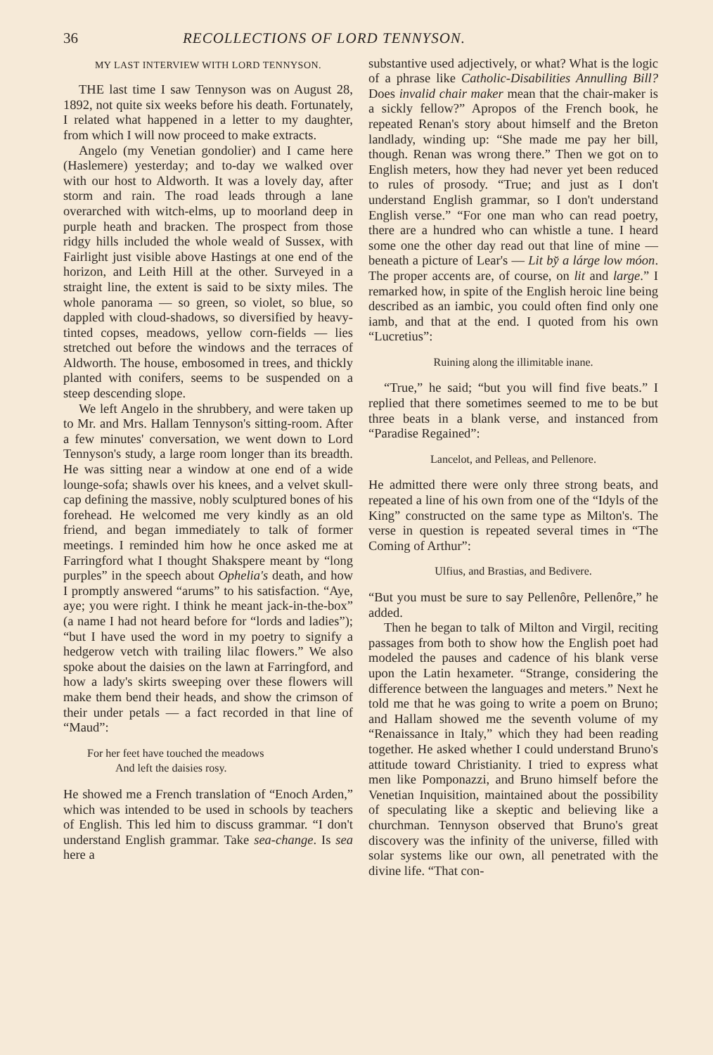36 RECOLLECTIONS OF LORD TENNYSON.
MY LAST INTERVIEW WITH LORD TENNYSON.
THE last time I saw Tennyson was on August 28, 1892, not quite six weeks before his death. Fortunately, I related what happened in a letter to my daughter, from which I will now proceed to make extracts.
Angelo (my Venetian gondolier) and I came here (Haslemere) yesterday; and to-day we walked over with our host to Aldworth. It was a lovely day, after storm and rain. The road leads through a lane overarched with witch-elms, up to moorland deep in purple heath and bracken. The prospect from those ridgy hills included the whole weald of Sussex, with Fairlight just visible above Hastings at one end of the horizon, and Leith Hill at the other. Surveyed in a straight line, the extent is said to be sixty miles. The whole panorama — so green, so violet, so blue, so dappled with cloud-shadows, so diversified by heavy-tinted copses, meadows, yellow corn-fields — lies stretched out before the windows and the terraces of Aldworth. The house, embosomed in trees, and thickly planted with conifers, seems to be suspended on a steep descending slope.
We left Angelo in the shrubbery, and were taken up to Mr. and Mrs. Hallam Tennyson's sitting-room. After a few minutes' conversation, we went down to Lord Tennyson's study, a large room longer than its breadth. He was sitting near a window at one end of a wide lounge-sofa; shawls over his knees, and a velvet skull-cap defining the massive, nobly sculptured bones of his forehead. He welcomed me very kindly as an old friend, and began immediately to talk of former meetings. I reminded him how he once asked me at Farringford what I thought Shakspere meant by “long purples” in the speech about Ophelia's death, and how I promptly answered “arums” to his satisfaction. “Aye, aye; you were right. I think he meant jack-in-the-box” (a name I had not heard before for “lords and ladies”); “but I have used the word in my poetry to signify a hedgerow vetch with trailing lilac flowers.” We also spoke about the daisies on the lawn at Farringford, and how a lady's skirts sweeping over these flowers will make them bend their heads, and show the crimson of their under petals — a fact recorded in that line of “Maud”:
For her feet have touched the meadows
And left the daisies rosy.
He showed me a French translation of “Enoch Arden,” which was intended to be used in schools by teachers of English. This led him to discuss grammar. “I don't understand English grammar. Take sea-change. Is sea here a
substantive used adjectively, or what? What is the logic of a phrase like Catholic-Disabilities Annulling Bill? Does invalid chair maker mean that the chair-maker is a sickly fellow?” Apropos of the French book, he repeated Renan's story about himself and the Breton landlady, winding up: “She made me pay her bill, though. Renan was wrong there.” Then we got on to English meters, how they had never yet been reduced to rules of prosody. “True; and just as I don't understand English grammar, so I don't understand English verse.” “For one man who can read poetry, there are a hundred who can whistle a tune. I heard some one the other day read out that line of mine — beneath a picture of Lear's — Lit by̆ a lárge low móon. The proper accents are, of course, on lit and large.” I remarked how, in spite of the English heroic line being described as an iambic, you could often find only one iamb, and that at the end. I quoted from his own “Lucretius”:
Ruining along the illimitable inane.
“True,” he said; “but you will find five beats.” I replied that there sometimes seemed to me to be but three beats in a blank verse, and instanced from “Paradise Regained”:
Lancelot, and Pelleas, and Pellenore.
He admitted there were only three strong beats, and repeated a line of his own from one of the “Idyls of the King” constructed on the same type as Milton's. The verse in question is repeated several times in “The Coming of Arthur”:
Ulfius, and Brastias, and Bedivere.
“But you must be sure to say Pellenôre, Pellenôre,” he added.
Then he began to talk of Milton and Virgil, reciting passages from both to show how the English poet had modeled the pauses and cadence of his blank verse upon the Latin hexameter. “Strange, considering the difference between the languages and meters.” Next he told me that he was going to write a poem on Bruno; and Hallam showed me the seventh volume of my “Renaissance in Italy,” which they had been reading together. He asked whether I could understand Bruno's attitude toward Christianity. I tried to express what men like Pomponazzi, and Bruno himself before the Venetian Inquisition, maintained about the possibility of speculating like a skeptic and believing like a churchman. Tennyson observed that Bruno's great discovery was the infinity of the universe, filled with solar systems like our own, all penetrated with the divine life. “That con-